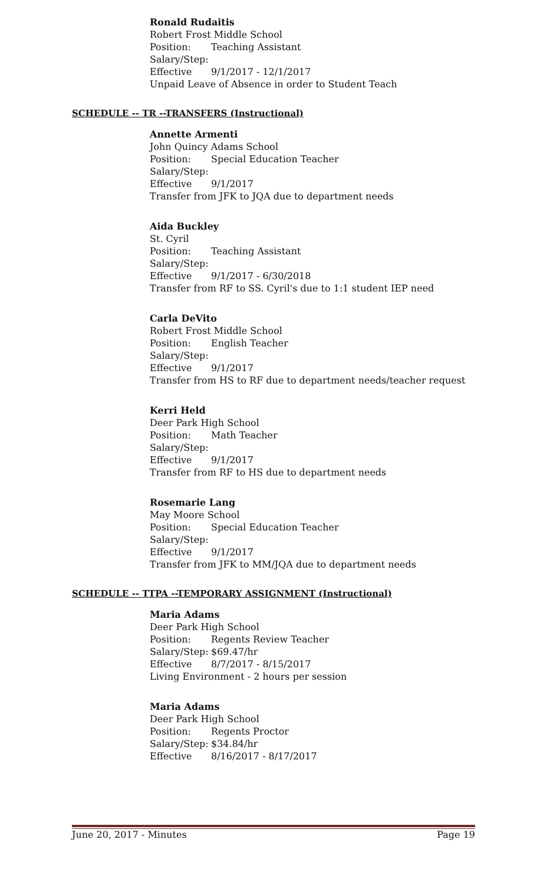Ronald Rudaitis
Robert Frost Middle School
Position: Teaching Assistant
Salary/Step:
Effective 9/1/2017 - 12/1/2017
Unpaid Leave of Absence in order to Student Teach
SCHEDULE -- TR --TRANSFERS (Instructional)
Annette Armenti
John Quincy Adams School
Position: Special Education Teacher
Salary/Step:
Effective 9/1/2017
Transfer from JFK to JQA due to department needs
Aida Buckley
St. Cyril
Position: Teaching Assistant
Salary/Step:
Effective 9/1/2017 - 6/30/2018
Transfer from RF to SS. Cyril's due to 1:1 student IEP need
Carla DeVito
Robert Frost Middle School
Position: English Teacher
Salary/Step:
Effective 9/1/2017
Transfer from HS to RF due to department needs/teacher request
Kerri Held
Deer Park High School
Position: Math Teacher
Salary/Step:
Effective 9/1/2017
Transfer from RF to HS due to department needs
Rosemarie Lang
May Moore School
Position: Special Education Teacher
Salary/Step:
Effective 9/1/2017
Transfer from JFK to MM/JQA due to department needs
SCHEDULE -- TTPA --TEMPORARY ASSIGNMENT (Instructional)
Maria Adams
Deer Park High School
Position: Regents Review Teacher
Salary/Step: $69.47/hr
Effective 8/7/2017 - 8/15/2017
Living Environment - 2 hours per session
Maria Adams
Deer Park High School
Position: Regents Proctor
Salary/Step: $34.84/hr
Effective 8/16/2017 - 8/17/2017
June 20, 2017 - Minutes Page 19